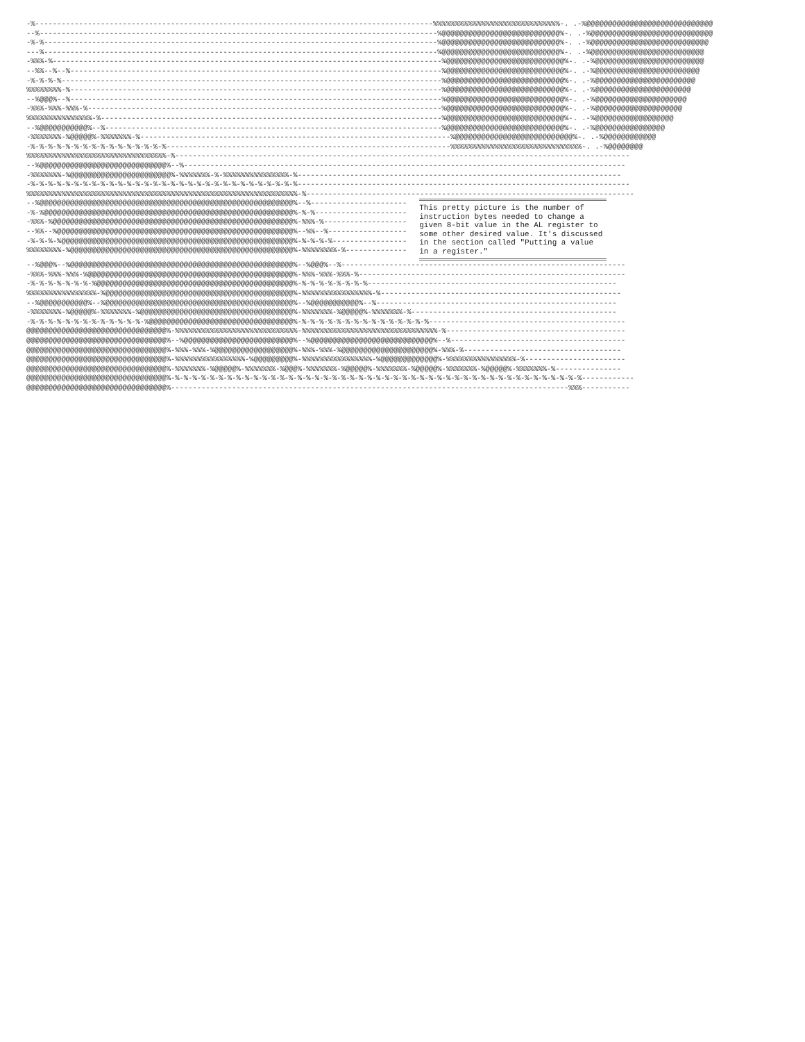-%-------------------------------------------------------------------------------------------%%%%%%%%%%%%%%%%%%%%%%%%%%%%%-. .-%@@@@@@@@@@@@@@@@@@@@@@@@@@@@@
--%-------------------------------------------------------------------------------------------%@@@@@@@@@@@@@@@@@@@@@@@@@@@%-. .-%@@@@@@@@@@@@@@@@@@@@@@@@@@@@
-%-%------------------------------------------------------------------------------------------%@@@@@@@@@@@@@@@@@@@@@@@@@@@%-. .-%@@@@@@@@@@@@@@@@@@@@@@@@@@@
---%------------------------------------------------------------------------------------------%@@@@@@@@@@@@@@@@@@@@@@@@@@@%-. .-%@@@@@@@@@@@@@@@@@@@@@@@@@@
-%%%-%-----------------------------------------------------------------------------------------%@@@@@@@@@@@@@@@@@@@@@@@@@@@%-. .-%@@@@@@@@@@@@@@@@@@@@@@@@@
--%%--%--%-------------------------------------------------------------------------------------%@@@@@@@@@@@@@@@@@@@@@@@@@@@%-. .-%@@@@@@@@@@@@@@@@@@@@@@@@
-%-%-%-%---------------------------------------------------------------------------------------%@@@@@@@@@@@@@@@@@@@@@@@@@@@%-. .-%@@@@@@@@@@@@@@@@@@@@@@@
%%%%%%%%-%-------------------------------------------------------------------------------------%@@@@@@@@@@@@@@@@@@@@@@@@@@@%-. .-%@@@@@@@@@@@@@@@@@@@@@@
--%@@@%--%-------------------------------------------------------------------------------------%@@@@@@@@@@@@@@@@@@@@@@@@@@@%-. .-%@@@@@@@@@@@@@@@@@@@@@
-%%%-%%%-%%%-%---------------------------------------------------------------------------------%@@@@@@@@@@@@@@@@@@@@@@@@@@@%-. .-%@@@@@@@@@@@@@@@@@@@@
%%%%%%%%%%%%%%%-%------------------------------------------------------------------------------%@@@@@@@@@@@@@@@@@@@@@@@@@@@%-. .-%@@@@@@@@@@@@@@@@@@
--%@@@@@@@@@@@%--%-----------------------------------------------------------------------------%@@@@@@@@@@@@@@@@@@@@@@@@@@@%-. .-%@@@@@@@@@@@@@@@@
-%%%%%%%-%@@@@@%-%%%%%%%-%-----------------------------------------------------------------------%@@@@@@@@@@@@@@@@@@@@@@@@@@@%-. .-%@@@@@@@@@@@@
-%-%-%-%-%-%-%-%-%-%-%-%-%-%-%-%-----------------------------------------------------------------%%%%%%%%%%%%%%%%%%%%%%%%%%%%%%-. .-%@@@@@@@@
%%%%%%%%%%%%%%%%%%%%%%%%%%%%%%%%-%--------------------------------------------------------------------------------------------------------
--%@@@@@@@@@@@@@@@@@@@@@@@@@@@@@%--%-----------------------------------------------------------------------------------------------------
-%%%%%%%-%@@@@@@@@@@@@@@@@@@@@@@@%-%%%%%%%-%-%%%%%%%%%%%%%%%-%--------------------------------------------------------------------------
-%-%-%-%-%-%-%-%-%-%-%-%-%-%-%-%-%-%-%-%-%-%-%-%-%-%-%-%-%-%-%----------------------------------------------------------------------------
%%%%%%%%%%%%%%%%%%%%%%%%%%%%%%%%%%%%%%%%%%%%%%%%%%%%%%%%%%%%%%-%---------------------------------------------------------------------------
--%@@@@@@@@@@@@@@@@@@@@@@@@@@@@@@@@@@@@@@@@@@@@@@@@@@@@@@@@@@%--%----------------------
-%-%@@@@@@@@@@@@@@@@@@@@@@@@@@@@@@@@@@@@@@@@@@@@@@@@@@@@@@@@@%-%-%---------------------
-%%%-%@@@@@@@@@@@@@@@@@@@@@@@@@@@@@@@@@@@@@@@@@@@@@@@@@@@@@@@%-%%%-%-------------------
--%%--%@@@@@@@@@@@@@@@@@@@@@@@@@@@@@@@@@@@@@@@@@@@@@@@@@@@@@@%--%%--%------------------
-%-%-%-%@@@@@@@@@@@@@@@@@@@@@@@@@@@@@@@@@@@@@@@@@@@@@@@@@@@@@%-%-%-%-%-----------------
%%%%%%%%-%@@@@@@@@@@@@@@@@@@@@@@@@@@@@@@@@@@@@@@@@@@@@@@@@@@@%-%%%%%%%%-%--------------
This pretty picture is the number of instruction bytes needed to change a given 8-bit value in the AL register to some other desired value. It's discussed in the section called "Putting a value in a register."
--%@@@%--%@@@@@@@@@@@@@@@@@@@@@@@@@@@@@@@@@@@@@@@@@@@@@@@@@@@%--%@@@%--%-----------------------------------------------------------------
-%%%-%%%-%%%-%@@@@@@@@@@@@@@@@@@@@@@@@@@@@@@@@@@@@@@@@@@@@@@@%-%%%-%%%-%%%-%-------------------------------------------------------------
-%-%-%-%-%-%-%-%@@@@@@@@@@@@@@@@@@@@@@@@@@@@@@@@@@@@@@@@@@@@@%-%-%-%-%-%-%-%-%---------------------------------------------------------
%%%%%%%%%%%%%%%%-%@@@@@@@@@@@@@@@@@@@@@@@@@@@@@@@@@@@@@@@@@@@%-%%%%%%%%%%%%%%%%-%-------------------------------------------------------
--%@@@@@@@@@@@%--%@@@@@@@@@@@@@@@@@@@@@@@@@@@@@@@@@@@@@@@@@@@%--%@@@@@@@@@@@%--%-------------------------------------------------------
-%%%%%%%-%@@@@@%-%%%%%%%-%@@@@@@@@@@@@@@@@@@@@@@@@@@@@@@@@@@@%-%%%%%%%-%@@@@@%-%%%%%%%-%-----------------------------------------------
-%-%-%-%-%-%-%-%-%-%-%-%-%-%@@@@@@@@@@@@@@@@@@@@@@@@@@@@@@@@@%-%-%-%-%-%-%-%-%-%-%-%-%-%-%-%---------------------------------------------
@@@@@@@@@@@@@@@@@@@@@@@@@@@@@@@@%-%%%%%%%%%%%%%%%%%%%%%%%%%%%%-%%%%%%%%%%%%%%%%%%%%%%%%%%%%%%%-%-----------------------------------------
@@@@@@@@@@@@@@@@@@@@@@@@@@@@@@@@%--%@@@@@@@@@@@@@@@@@@@@@@@@@%--%@@@@@@@@@@@@@@@@@@@@@@@@@@@@%--%----------------------------------------
@@@@@@@@@@@@@@@@@@@@@@@@@@@@@@@@%-%%%-%%%-%@@@@@@@@@@@@@@@@@@%-%%%-%%%-%@@@@@@@@@@@@@@@@@@@@@%-%%%-%------------------------------------
@@@@@@@@@@@@@@@@@@@@@@@@@@@@@@@@%-%%%%%%%%%%%%%%%%-%@@@@@@@@@%-%%%%%%%%%%%%%%%%-%@@@@@@@@@@@@@%-%%%%%%%%%%%%%%%%-%-----------------------
@@@@@@@@@@@@@@@@@@@@@@@@@@@@@@@@%-%%%%%%%-%@@@@@%-%%%%%%%-%@@@%-%%%%%%%-%@@@@@%-%%%%%%%-%@@@@@%-%%%%%%%-%@@@@@%-%%%%%%%-%---------------
@@@@@@@@@@@@@@@@@@@@@@@@@@@@@@@@%-%-%-%-%-%-%-%-%-%-%-%-%-%-%-%-%-%-%-%-%-%-%-%-%-%-%-%-%-%-%-%-%-%-%-%-%-%-%-%-%-%-%-%-%-%-%-%------------
@@@@@@@@@@@@@@@@@@@@@@@@@@@@@@@@%-------------------------------------------------------------------------------------------%%%-----------